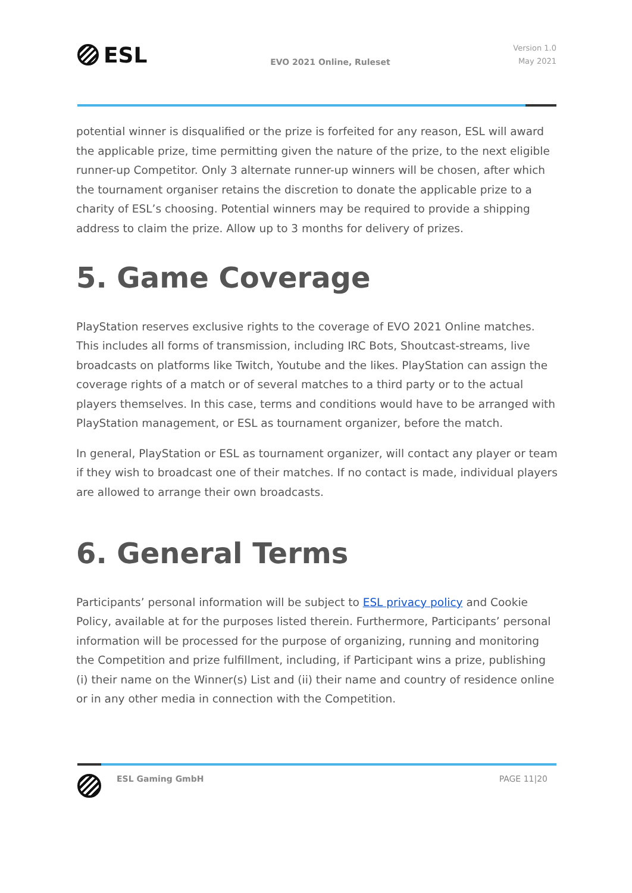ESL
EVO 2021 Online, Ruleset
Version 1.0
May 2021
potential winner is disqualified or the prize is forfeited for any reason, ESL will award the applicable prize, time permitting given the nature of the prize, to the next eligible runner-up Competitor. Only 3 alternate runner-up winners will be chosen, after which the tournament organiser retains the discretion to donate the applicable prize to a charity of ESL’s choosing. Potential winners may be required to provide a shipping address to claim the prize. Allow up to 3 months for delivery of prizes.
5. Game Coverage
PlayStation reserves exclusive rights to the coverage of EVO 2021 Online matches. This includes all forms of transmission, including IRC Bots, Shoutcast-streams, live broadcasts on platforms like Twitch, Youtube and the likes. PlayStation can assign the coverage rights of a match or of several matches to a third party or to the actual players themselves. In this case, terms and conditions would have to be arranged with PlayStation management, or ESL as tournament organizer, before the match.
In general, PlayStation or ESL as tournament organizer, will contact any player or team if they wish to broadcast one of their matches. If no contact is made, individual players are allowed to arrange their own broadcasts.
6. General Terms
Participants’ personal information will be subject to ESL privacy policy and Cookie Policy, available at for the purposes listed therein. Furthermore, Participants’ personal information will be processed for the purpose of organizing, running and monitoring the Competition and prize fulfillment, including, if Participant wins a prize, publishing (i) their name on the Winner(s) List and (ii) their name and country of residence online or in any other media in connection with the Competition.
ESL Gaming GmbH PAGE 11|20